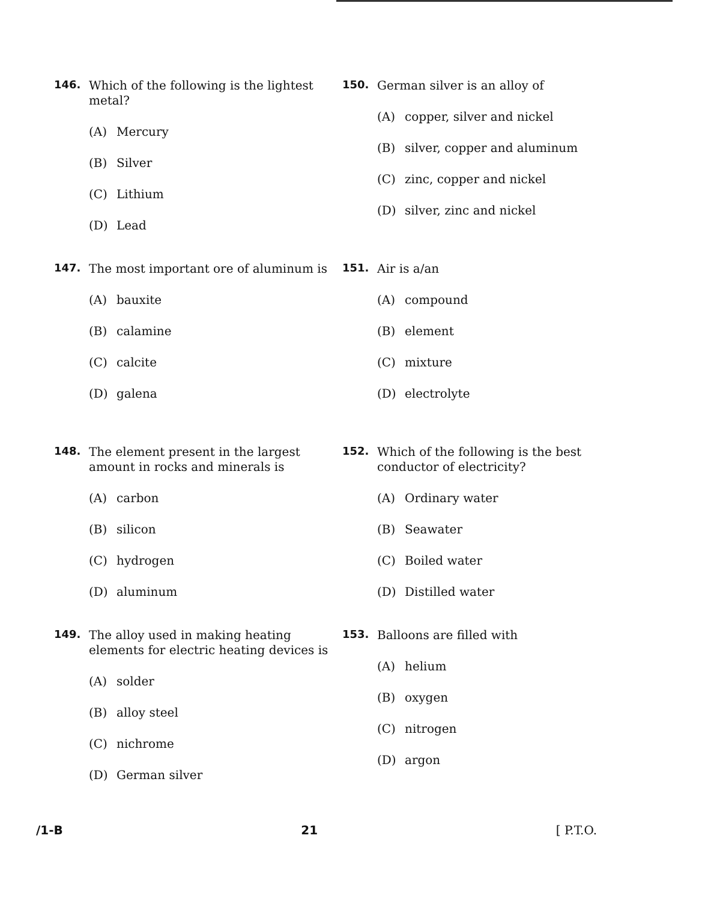146.
Which of the following is the lightest metal?
(A) Mercury
(B) Silver
(C) Lithium
(D) Lead
147.
The most important ore of aluminum is
(A) bauxite
(B) calamine
(C) calcite
(D) galena
148.
The element present in the largest amount in rocks and minerals is
(A) carbon
(B) silicon
(C) hydrogen
(D) aluminum
149.
The alloy used in making heating elements for electric heating devices is
(A) solder
(B) alloy steel
(C) nichrome
(D) German silver
150.
German silver is an alloy of
(A) copper, silver and nickel
(B) silver, copper and aluminum
(C) zinc, copper and nickel
(D) silver, zinc and nickel
151.
Air is a/an
(A) compound
(B) element
(C) mixture
(D) electrolyte
152.
Which of the following is the best conductor of electricity?
(A) Ordinary water
(B) Seawater
(C) Boiled water
(D) Distilled water
153.
Balloons are filled with
(A) helium
(B) oxygen
(C) nitrogen
(D) argon
/1-B 21 [ P.T.O.